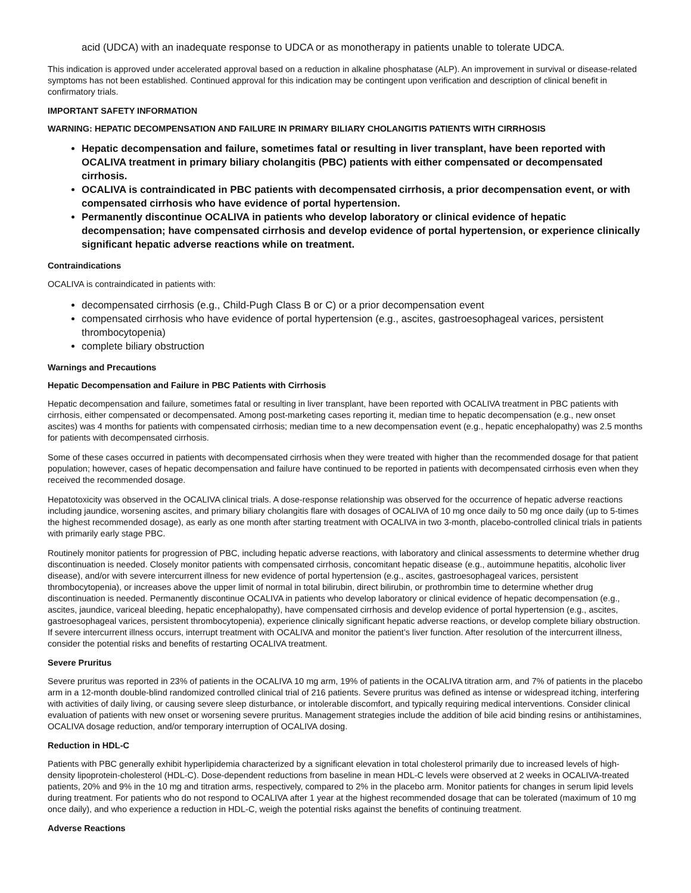acid (UDCA) with an inadequate response to UDCA or as monotherapy in patients unable to tolerate UDCA.
This indication is approved under accelerated approval based on a reduction in alkaline phosphatase (ALP). An improvement in survival or disease-related symptoms has not been established. Continued approval for this indication may be contingent upon verification and description of clinical benefit in confirmatory trials.
IMPORTANT SAFETY INFORMATION
WARNING: HEPATIC DECOMPENSATION AND FAILURE IN PRIMARY BILIARY CHOLANGITIS PATIENTS WITH CIRRHOSIS
Hepatic decompensation and failure, sometimes fatal or resulting in liver transplant, have been reported with OCALIVA treatment in primary biliary cholangitis (PBC) patients with either compensated or decompensated cirrhosis.
OCALIVA is contraindicated in PBC patients with decompensated cirrhosis, a prior decompensation event, or with compensated cirrhosis who have evidence of portal hypertension.
Permanently discontinue OCALIVA in patients who develop laboratory or clinical evidence of hepatic decompensation; have compensated cirrhosis and develop evidence of portal hypertension, or experience clinically significant hepatic adverse reactions while on treatment.
Contraindications
OCALIVA is contraindicated in patients with:
decompensated cirrhosis (e.g., Child-Pugh Class B or C) or a prior decompensation event
compensated cirrhosis who have evidence of portal hypertension (e.g., ascites, gastroesophageal varices, persistent thrombocytopenia)
complete biliary obstruction
Warnings and Precautions
Hepatic Decompensation and Failure in PBC Patients with Cirrhosis
Hepatic decompensation and failure, sometimes fatal or resulting in liver transplant, have been reported with OCALIVA treatment in PBC patients with cirrhosis, either compensated or decompensated. Among post-marketing cases reporting it, median time to hepatic decompensation (e.g., new onset ascites) was 4 months for patients with compensated cirrhosis; median time to a new decompensation event (e.g., hepatic encephalopathy) was 2.5 months for patients with decompensated cirrhosis.
Some of these cases occurred in patients with decompensated cirrhosis when they were treated with higher than the recommended dosage for that patient population; however, cases of hepatic decompensation and failure have continued to be reported in patients with decompensated cirrhosis even when they received the recommended dosage.
Hepatotoxicity was observed in the OCALIVA clinical trials. A dose-response relationship was observed for the occurrence of hepatic adverse reactions including jaundice, worsening ascites, and primary biliary cholangitis flare with dosages of OCALIVA of 10 mg once daily to 50 mg once daily (up to 5-times the highest recommended dosage), as early as one month after starting treatment with OCALIVA in two 3-month, placebo-controlled clinical trials in patients with primarily early stage PBC.
Routinely monitor patients for progression of PBC, including hepatic adverse reactions, with laboratory and clinical assessments to determine whether drug discontinuation is needed. Closely monitor patients with compensated cirrhosis, concomitant hepatic disease (e.g., autoimmune hepatitis, alcoholic liver disease), and/or with severe intercurrent illness for new evidence of portal hypertension (e.g., ascites, gastroesophageal varices, persistent thrombocytopenia), or increases above the upper limit of normal in total bilirubin, direct bilirubin, or prothrombin time to determine whether drug discontinuation is needed. Permanently discontinue OCALIVA in patients who develop laboratory or clinical evidence of hepatic decompensation (e.g., ascites, jaundice, variceal bleeding, hepatic encephalopathy), have compensated cirrhosis and develop evidence of portal hypertension (e.g., ascites, gastroesophageal varices, persistent thrombocytopenia), experience clinically significant hepatic adverse reactions, or develop complete biliary obstruction. If severe intercurrent illness occurs, interrupt treatment with OCALIVA and monitor the patient’s liver function. After resolution of the intercurrent illness, consider the potential risks and benefits of restarting OCALIVA treatment.
Severe Pruritus
Severe pruritus was reported in 23% of patients in the OCALIVA 10 mg arm, 19% of patients in the OCALIVA titration arm, and 7% of patients in the placebo arm in a 12-month double-blind randomized controlled clinical trial of 216 patients. Severe pruritus was defined as intense or widespread itching, interfering with activities of daily living, or causing severe sleep disturbance, or intolerable discomfort, and typically requiring medical interventions. Consider clinical evaluation of patients with new onset or worsening severe pruritus. Management strategies include the addition of bile acid binding resins or antihistamines, OCALIVA dosage reduction, and/or temporary interruption of OCALIVA dosing.
Reduction in HDL-C
Patients with PBC generally exhibit hyperlipidemia characterized by a significant elevation in total cholesterol primarily due to increased levels of high-density lipoprotein-cholesterol (HDL-C). Dose-dependent reductions from baseline in mean HDL-C levels were observed at 2 weeks in OCALIVA-treated patients, 20% and 9% in the 10 mg and titration arms, respectively, compared to 2% in the placebo arm. Monitor patients for changes in serum lipid levels during treatment. For patients who do not respond to OCALIVA after 1 year at the highest recommended dosage that can be tolerated (maximum of 10 mg once daily), and who experience a reduction in HDL-C, weigh the potential risks against the benefits of continuing treatment.
Adverse Reactions